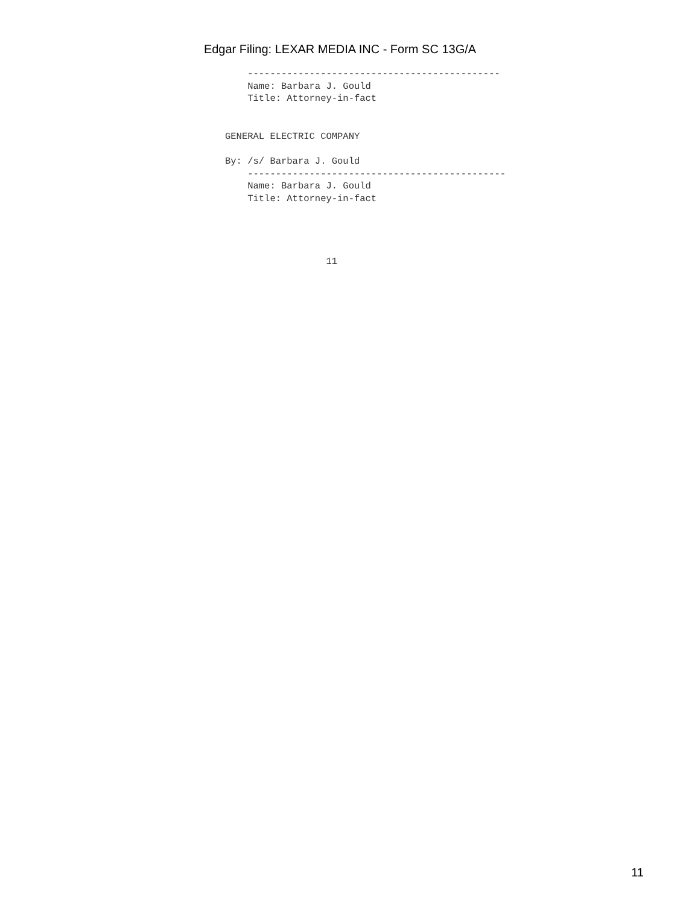Edgar Filing: LEXAR MEDIA INC - Form SC 13G/A
    ---------------------------------------------
    Name: Barbara J. Gould
    Title: Attorney-in-fact


GENERAL ELECTRIC COMPANY

By: /s/ Barbara J. Gould
    ----------------------------------------------
    Name: Barbara J. Gould
    Title: Attorney-in-fact




                  11
11